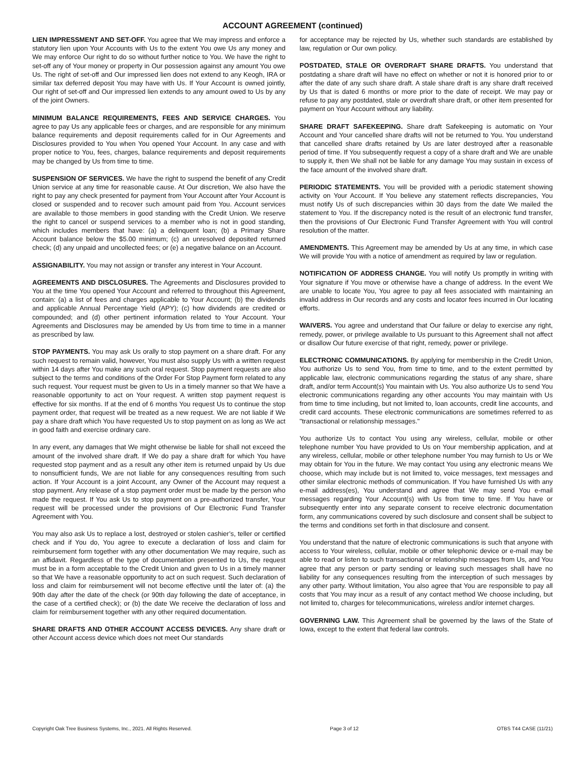ACCOUNT AGREEMENT (continued)
LIEN IMPRESSMENT AND SET-OFF. You agree that We may impress and enforce a statutory lien upon Your Accounts with Us to the extent You owe Us any money and We may enforce Our right to do so without further notice to You. We have the right to set-off any of Your money or property in Our possession against any amount You owe Us. The right of set-off and Our impressed lien does not extend to any Keogh, IRA or similar tax deferred deposit You may have with Us. If Your Account is owned jointly, Our right of set-off and Our impressed lien extends to any amount owed to Us by any of the joint Owners.
MINIMUM BALANCE REQUIREMENTS, FEES AND SERVICE CHARGES. You agree to pay Us any applicable fees or charges, and are responsible for any minimum balance requirements and deposit requirements called for in Our Agreements and Disclosures provided to You when You opened Your Account. In any case and with proper notice to You, fees, charges, balance requirements and deposit requirements may be changed by Us from time to time.
SUSPENSION OF SERVICES. We have the right to suspend the benefit of any Credit Union service at any time for reasonable cause. At Our discretion, We also have the right to pay any check presented for payment from Your Account after Your Account is closed or suspended and to recover such amount paid from You. Account services are available to those members in good standing with the Credit Union. We reserve the right to cancel or suspend services to a member who is not in good standing, which includes members that have: (a) a delinquent loan; (b) a Primary Share Account balance below the $5.00 minimum; (c) an unresolved deposited returned check; (d) any unpaid and uncollected fees; or (e) a negative balance on an Account.
ASSIGNABILITY. You may not assign or transfer any interest in Your Account.
AGREEMENTS AND DISCLOSURES. The Agreements and Disclosures provided to You at the time You opened Your Account and referred to throughout this Agreement, contain: (a) a list of fees and charges applicable to Your Account; (b) the dividends and applicable Annual Percentage Yield (APY); (c) how dividends are credited or compounded; and (d) other pertinent information related to Your Account. Your Agreements and Disclosures may be amended by Us from time to time in a manner as prescribed by law.
STOP PAYMENTS. You may ask Us orally to stop payment on a share draft. For any such request to remain valid, however, You must also supply Us with a written request within 14 days after You make any such oral request. Stop payment requests are also subject to the terms and conditions of the Order For Stop Payment form related to any such request. Your request must be given to Us in a timely manner so that We have a reasonable opportunity to act on Your request. A written stop payment request is effective for six months. If at the end of 6 months You request Us to continue the stop payment order, that request will be treated as a new request. We are not liable if We pay a share draft which You have requested Us to stop payment on as long as We act in good faith and exercise ordinary care.
In any event, any damages that We might otherwise be liable for shall not exceed the amount of the involved share draft. If We do pay a share draft for which You have requested stop payment and as a result any other item is returned unpaid by Us due to nonsufficient funds, We are not liable for any consequences resulting from such action. If Your Account is a joint Account, any Owner of the Account may request a stop payment. Any release of a stop payment order must be made by the person who made the request. If You ask Us to stop payment on a pre-authorized transfer, Your request will be processed under the provisions of Our Electronic Fund Transfer Agreement with You.
You may also ask Us to replace a lost, destroyed or stolen cashier’s, teller or certified check and if You do, You agree to execute a declaration of loss and claim for reimbursement form together with any other documentation We may require, such as an affidavit. Regardless of the type of documentation presented to Us, the request must be in a form acceptable to the Credit Union and given to Us in a timely manner so that We have a reasonable opportunity to act on such request. Such declaration of loss and claim for reimbursement will not become effective until the later of: (a) the 90th day after the date of the check (or 90th day following the date of acceptance, in the case of a certified check); or (b) the date We receive the declaration of loss and claim for reimbursement together with any other required documentation.
SHARE DRAFTS AND OTHER ACCOUNT ACCESS DEVICES. Any share draft or other Account access device which does not meet Our standards
for acceptance may be rejected by Us, whether such standards are established by law, regulation or Our own policy.
POSTDATED, STALE OR OVERDRAFT SHARE DRAFTS. You understand that postdating a share draft will have no effect on whether or not it is honored prior to or after the date of any such share draft. A stale share draft is any share draft received by Us that is dated 6 months or more prior to the date of receipt. We may pay or refuse to pay any postdated, stale or overdraft share draft, or other item presented for payment on Your Account without any liability.
SHARE DRAFT SAFEKEEPING. Share draft Safekeeping is automatic on Your Account and Your cancelled share drafts will not be returned to You. You understand that cancelled share drafts retained by Us are later destroyed after a reasonable period of time. If You subsequently request a copy of a share draft and We are unable to supply it, then We shall not be liable for any damage You may sustain in excess of the face amount of the involved share draft.
PERIODIC STATEMENTS. You will be provided with a periodic statement showing activity on Your Account. If You believe any statement reflects discrepancies, You must notify Us of such discrepancies within 30 days from the date We mailed the statement to You. If the discrepancy noted is the result of an electronic fund transfer, then the provisions of Our Electronic Fund Transfer Agreement with You will control resolution of the matter.
AMENDMENTS. This Agreement may be amended by Us at any time, in which case We will provide You with a notice of amendment as required by law or regulation.
NOTIFICATION OF ADDRESS CHANGE. You will notify Us promptly in writing with Your signature if You move or otherwise have a change of address. In the event We are unable to locate You, You agree to pay all fees associated with maintaining an invalid address in Our records and any costs and locator fees incurred in Our locating efforts.
WAIVERS. You agree and understand that Our failure or delay to exercise any right, remedy, power, or privilege available to Us pursuant to this Agreement shall not affect or disallow Our future exercise of that right, remedy, power or privilege.
ELECTRONIC COMMUNICATIONS. By applying for membership in the Credit Union, You authorize Us to send You, from time to time, and to the extent permitted by applicable law, electronic communications regarding the status of any share, share draft, and/or term Account(s) You maintain with Us. You also authorize Us to send You electronic communications regarding any other accounts You may maintain with Us from time to time including, but not limited to, loan accounts, credit line accounts, and credit card accounts. These electronic communications are sometimes referred to as "transactional or relationship messages."
You authorize Us to contact You using any wireless, cellular, mobile or other telephone number You have provided to Us on Your membership application, and at any wireless, cellular, mobile or other telephone number You may furnish to Us or We may obtain for You in the future. We may contact You using any electronic means We choose, which may include but is not limited to, voice messages, text messages and other similar electronic methods of communication. If You have furnished Us with any e-mail address(es), You understand and agree that We may send You e-mail messages regarding Your Account(s) with Us from time to time. If You have or subsequently enter into any separate consent to receive electronic documentation form, any communications covered by such disclosure and consent shall be subject to the terms and conditions set forth in that disclosure and consent.
You understand that the nature of electronic communications is such that anyone with access to Your wireless, cellular, mobile or other telephonic device or e-mail may be able to read or listen to such transactional or relationship messages from Us, and You agree that any person or party sending or leaving such messages shall have no liability for any consequences resulting from the interception of such messages by any other party. Without limitation, You also agree that You are responsible to pay all costs that You may incur as a result of any contact method We choose including, but not limited to, charges for telecommunications, wireless and/or internet charges.
GOVERNING LAW. This Agreement shall be governed by the laws of the State of Iowa, except to the extent that federal law controls.
Copyright Oak Tree Business Systems, Inc., 2021. All Rights Reserved. Page 3 of 12 OTBS T44 CASE (11/21)